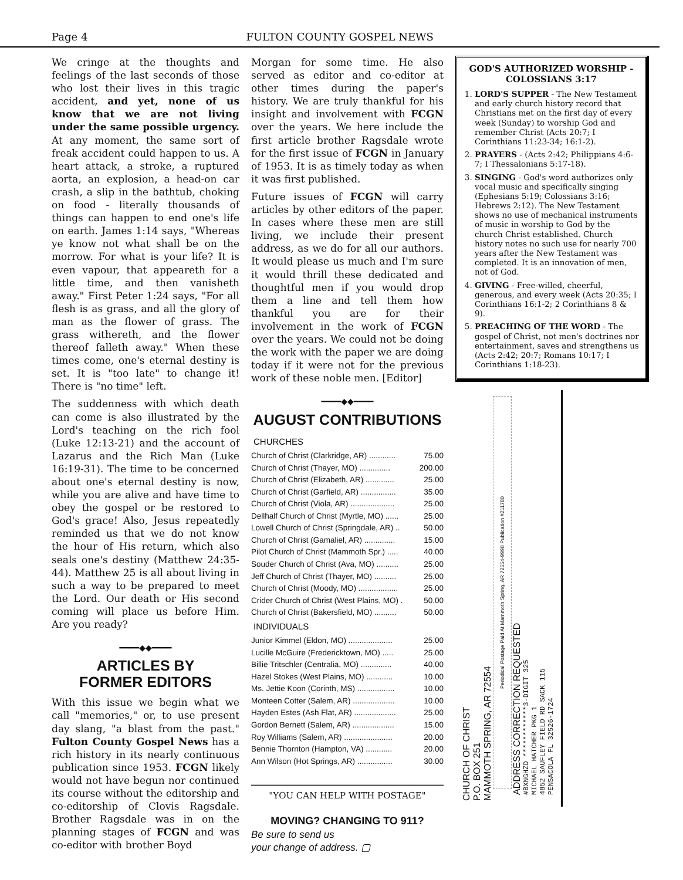Page 4 FULTON COUNTY GOSPEL NEWS
We cringe at the thoughts and feelings of the last seconds of those who lost their lives in this tragic accident, and yet, none of us know that we are not living under the same possible urgency. At any moment, the same sort of freak accident could happen to us. A heart attack, a stroke, a ruptured aorta, an explosion, a head-on car crash, a slip in the bathtub, choking on food - literally thousands of things can happen to end one's life on earth. James 1:14 says, "Whereas ye know not what shall be on the morrow. For what is your life? It is even vapour, that appeareth for a little time, and then vanisheth away." First Peter 1:24 says, "For all flesh is as grass, and all the glory of man as the flower of grass. The grass withereth, and the flower thereof falleth away." When these times come, one's eternal destiny is set. It is "too late" to change it! There is "no time" left.
The suddenness with which death can come is also illustrated by the Lord's teaching on the rich fool (Luke 12:13-21) and the account of Lazarus and the Rich Man (Luke 16:19-31). The time to be concerned about one's eternal destiny is now, while you are alive and have time to obey the gospel or be restored to God's grace! Also, Jesus repeatedly reminded us that we do not know the hour of His return, which also seals one's destiny (Matthew 24:35-44). Matthew 25 is all about living in such a way to be prepared to meet the Lord. Our death or His second coming will place us before Him. Are you ready?
━━━━◆◆━━━━
ARTICLES BY
FORMER EDITORS
With this issue we begin what we call "memories," or, to use present day slang, "a blast from the past." Fulton County Gospel News has a rich history in its nearly continuous publication since 1953. FCGN likely would not have begun nor continued its course without the editorship and co-editorship of Clovis Ragsdale. Brother Ragsdale was in on the planning stages of FCGN and was co-editor with brother Boyd
Morgan for some time. He also served as editor and co-editor at other times during the paper's history. We are truly thankful for his insight and involvement with FCGN over the years. We here include the first article brother Ragsdale wrote for the first issue of FCGN in January of 1953. It is as timely today as when it was first published.
Future issues of FCGN will carry articles by other editors of the paper. In cases where these men are still living, we include their present address, as we do for all our authors. It would please us much and I'm sure it would thrill these dedicated and thoughtful men if you would drop them a line and tell them how thankful you are for their involvement in the work of FCGN over the years. We could not be doing the work with the paper we are doing today if it were not for the previous work of these noble men. [Editor]
━━━━◆◆━━━━
AUGUST CONTRIBUTIONS
| CHURCHES | |
| --- | --- |
| Church of Christ (Clarkridge, AR) ............ | 75.00 |
| Church of Christ (Thayer, MO) .............. | 200.00 |
| Church of Christ (Elizabeth, AR) ............. | 25.00 |
| Church of Christ (Garfield, AR) ................ | 35.00 |
| Church of Christ (Viola, AR) .................... | 25.00 |
| Dellhalf Church of Christ (Myrtle, MO) ...... | 25.00 |
| Lowell Church of Christ (Springdale, AR) .. | 50.00 |
| Church of Christ (Gamaliel, AR) .............. | 15.00 |
| Pilot Church of Christ (Mammoth Spr.) ..... | 40.00 |
| Souder Church of Christ (Ava, MO) .......... | 25.00 |
| Jeff Church of Christ (Thayer, MO) .......... | 25.00 |
| Church of Christ (Moody, MO) .................. | 25.00 |
| Crider Church of Christ (West Plains, MO) . | 50.00 |
| Church of Christ (Bakersfield, MO) .......... | 50.00 |
| INDIVIDUALS | |
| Junior Kimmel (Eldon, MO) .................... | 25.00 |
| Lucille McGuire (Fredericktown, MO) ..... | 25.00 |
| Billie Tritschler (Centralia, MO) .............. | 40.00 |
| Hazel Stokes (West Plains, MO) ............ | 10.00 |
| Ms. Jettie Koon (Corinth, MS) ................. | 10.00 |
| Monteen Cotter (Salem, AR) ................... | 10.00 |
| Hayden Estes (Ash Flat, AR) ................... | 25.00 |
| Gordon Bernett (Salem, AR) ................... | 15.00 |
| Roy Williams (Salem, AR) ...................... | 20.00 |
| Bennie Thornton (Hampton, VA) ............ | 20.00 |
| Ann Wilson (Hot Springs, AR) ................ | 30.00 |
"YOU CAN HELP WITH POSTAGE"
MOVING? CHANGING TO 911?
Be sure to send us
your change of address. ▢
GOD'S AUTHORIZED WORSHIP - COLOSSIANS 3:17
1. LORD'S SUPPER - The New Testament and early church history record that Christians met on the first day of every week (Sunday) to worship God and remember Christ (Acts 20:7; I Corinthians 11:23-34; 16:1-2).
2. PRAYERS - (Acts 2:42; Philippians 4:6-7; I Thessalonians 5:17-18).
3. SINGING - God's word authorizes only vocal music and specifically singing (Ephesians 5:19; Colossians 3:16; Hebrews 2:12). The New Testament shows no use of mechanical instruments of music in worship to God by the church Christ established. Church history notes no such use for nearly 700 years after the New Testament was completed. It is an innovation of men, not of God.
4. GIVING - Free-willed, cheerful, generous, and every week (Acts 20:35; I Corinthians 16:1-2; 2 Corinthians 8 & 9).
5. PREACHING OF THE WORD - The gospel of Christ, not men's doctrines nor entertainment, saves and strengthens us (Acts 2:42; 20:7; Romans 10:17; I Corinthians 1:18-23).
CHURCH OF CHRIST
P.O. BOX 251
MAMMOTH SPRING, AR 72554
Periodical Postage Paid At Mammoth Spring, AR 72554-9998 Publication #211780
ADDRESS CORRECTION REQUESTED
#BXNGHZD ************3-DIGIT 325
MICHAEL HATCHER PKG 1
4852 SAUFLEY FIELD RD SACK 115
PENSACOLA FL 32526-1724